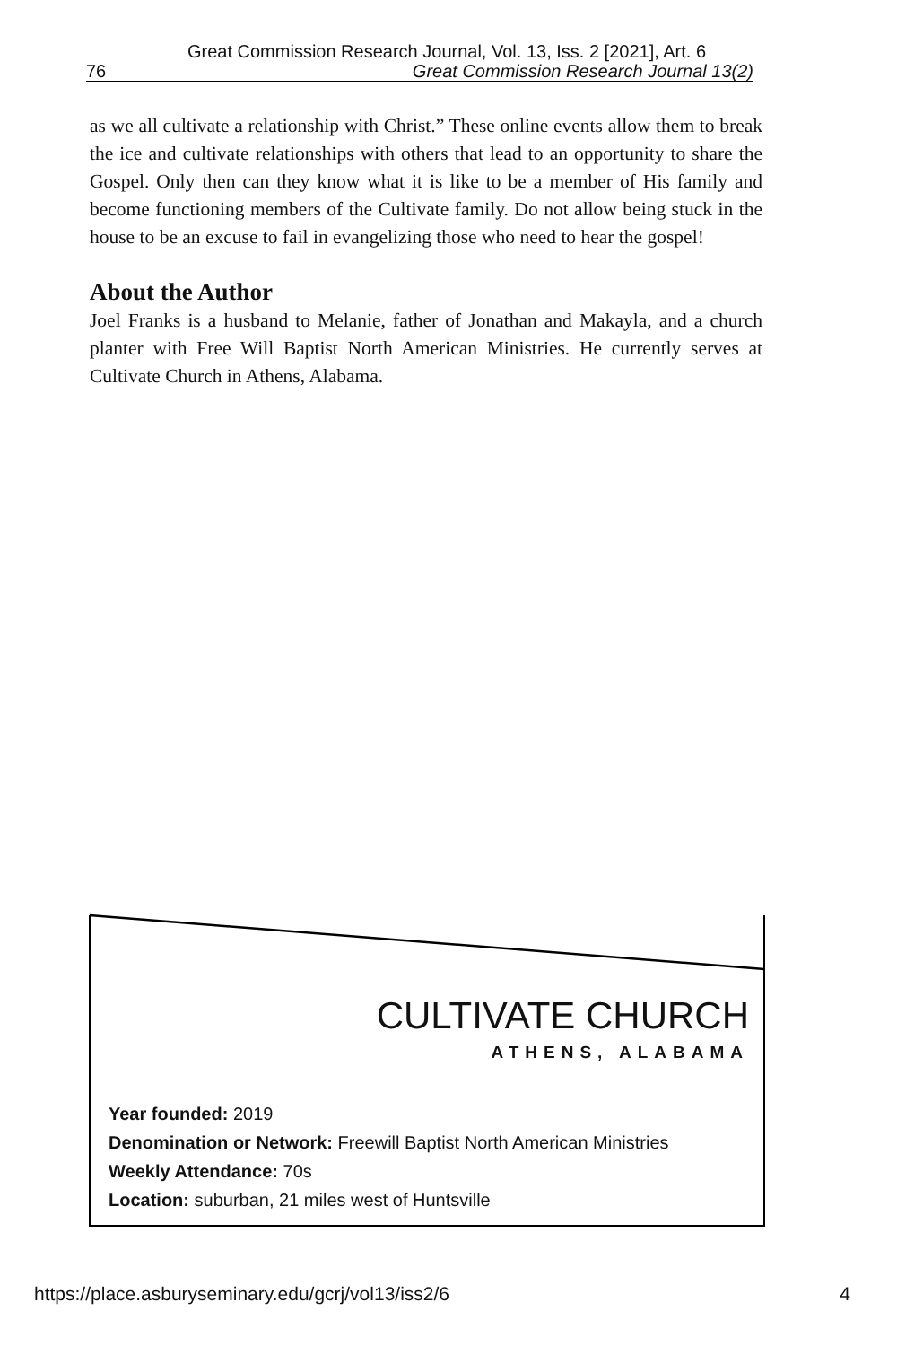Great Commission Research Journal, Vol. 13, Iss. 2 [2021], Art. 6
76 Great Commission Research Journal 13(2)
as we all cultivate a relationship with Christ.” These online events allow them to break the ice and cultivate relationships with others that lead to an opportunity to share the Gospel. Only then can they know what it is like to be a member of His family and become functioning members of the Cultivate family. Do not allow being stuck in the house to be an excuse to fail in evangelizing those who need to hear the gospel!
About the Author
Joel Franks is a husband to Melanie, father of Jonathan and Makayla, and a church planter with Free Will Baptist North American Ministries. He currently serves at Cultivate Church in Athens, Alabama.
CULTIVATE CHURCH
ATHENS, ALABAMA
Year founded: 2019
Denomination or Network: Freewill Baptist North American Ministries
Weekly Attendance: 70s
Location: suburban, 21 miles west of Huntsville
https://place.asburyseminary.edu/gcrj/vol13/iss2/6 4